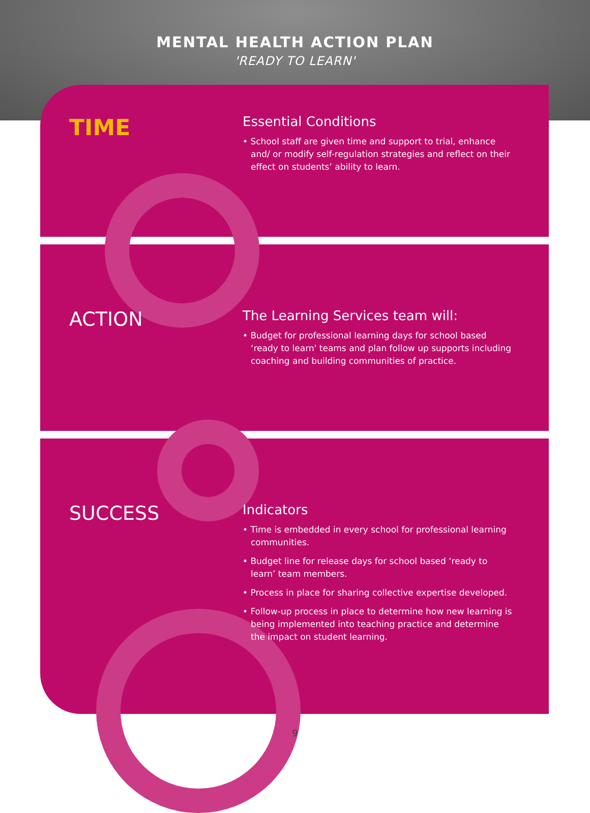MENTAL HEALTH ACTION PLAN
'READY TO LEARN'
TIME
Essential Conditions
• School staff are given time and support to trial, enhance and/ or modify self-regulation strategies and reflect on their effect on students’ ability to learn.
ACTION
The Learning Services team will:
• Budget for professional learning days for school based ‘ready to learn' teams and plan follow up supports including coaching and building communities of practice.
SUCCESS
Indicators
• Time is embedded in every school for professional learning communities.
• Budget line for release days for school based ‘ready to learn’ team members.
• Process in place for sharing collective expertise developed.
• Follow-up process in place to determine how new learning is being implemented into teaching practice and determine the impact on student learning.
9